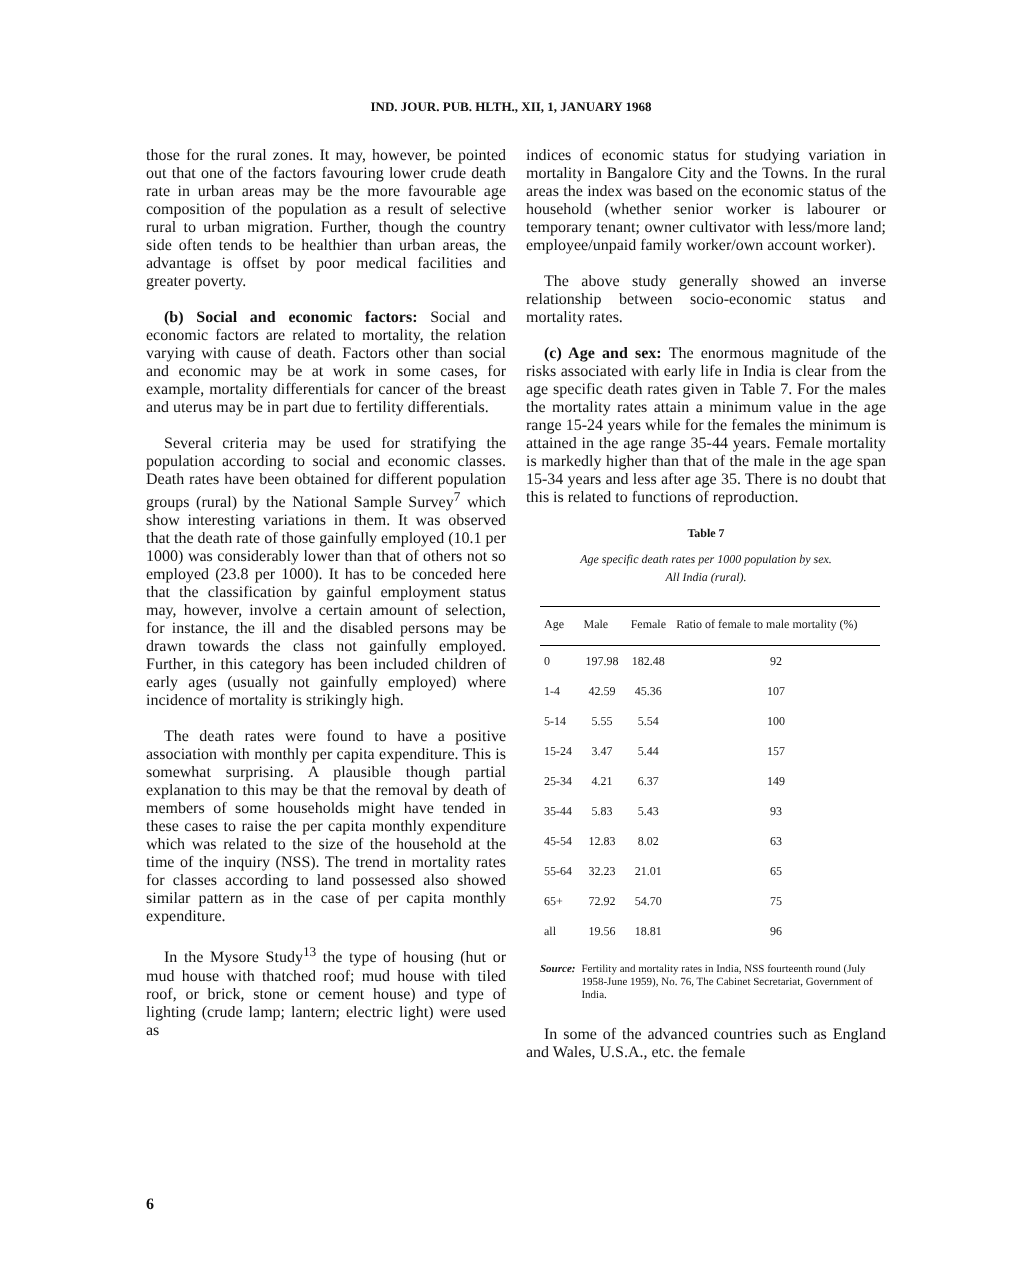IND. JOUR. PUB. HLTH., XII, 1, JANUARY 1968
those for the rural zones. It may, however, be pointed out that one of the factors favouring lower crude death rate in urban areas may be the more favourable age composition of the population as a result of selective rural to urban migration. Further, though the country side often tends to be healthier than urban areas, the advantage is offset by poor medical facilities and greater poverty.
(b) Social and economic factors: Social and economic factors are related to mortality, the relation varying with cause of death. Factors other than social and economic may be at work in some cases, for example, mortality differentials for cancer of the breast and uterus may be in part due to fertility differentials.
Several criteria may be used for stratifying the population according to social and economic classes. Death rates have been obtained for different population groups (rural) by the National Sample Survey<sup>7</sup> which show interesting variations in them. It was observed that the death rate of those gainfully employed (10.1 per 1000) was considerably lower than that of others not so employed (23.8 per 1000). It has to be conceded here that the classification by gainful employment status may, however, involve a certain amount of selection, for instance, the ill and the disabled persons may be drawn towards the class not gainfully employed. Further, in this category has been included children of early ages (usually not gainfully employed) where incidence of mortality is strikingly high.
The death rates were found to have a positive association with monthly per capita expenditure. This is somewhat surprising. A plausible though partial explanation to this may be that the removal by death of members of some households might have tended in these cases to raise the per capita monthly expenditure which was related to the size of the household at the time of the inquiry (NSS). The trend in mortality rates for classes according to land possessed also showed similar pattern as in the case of per capita monthly expenditure.
In the Mysore Study<sup>13</sup> the type of housing (hut or mud house with thatched roof; mud house with tiled roof, or brick, stone or cement house) and type of lighting (crude lamp; lantern; electric light) were used as
indices of economic status for studying variation in mortality in Bangalore City and the Towns. In the rural areas the index was based on the economic status of the household (whether senior worker is labourer or temporary tenant; owner cultivator with less/more land; employee/unpaid family worker/own account worker).
The above study generally showed an inverse relationship between socio-economic status and mortality rates.
(c) Age and sex: The enormous magnitude of the risks associated with early life in India is clear from the age specific death rates given in Table 7. For the males the mortality rates attain a minimum value in the age range 15-24 years while for the females the minimum is attained in the age range 35-44 years. Female mortality is markedly higher than that of the male in the age span 15-34 years and less after age 35. There is no doubt that this is related to functions of reproduction.
Table 7
Age specific death rates per 1000 population by sex.
All India (rural).
| Age | Male | Female | Ratio of female to male mortality (%) |
| --- | --- | --- | --- |
| 0 | 197.98 | 182.48 | 92 |
| 1-4 | 42.59 | 45.36 | 107 |
| 5-14 | 5.55 | 5.54 | 100 |
| 15-24 | 3.47 | 5.44 | 157 |
| 25-34 | 4.21 | 6.37 | 149 |
| 35-44 | 5.83 | 5.43 | 93 |
| 45-54 | 12.83 | 8.02 | 63 |
| 55-64 | 32.23 | 21.01 | 65 |
| 65+ | 72.92 | 54.70 | 75 |
| all | 19.56 | 18.81 | 96 |
Source: Fertility and mortality rates in India, NSS fourteenth round (July 1958-June 1959), No. 76, The Cabinet Secretariat, Government of India.
In some of the advanced countries such as England and Wales, U.S.A., etc. the female
6